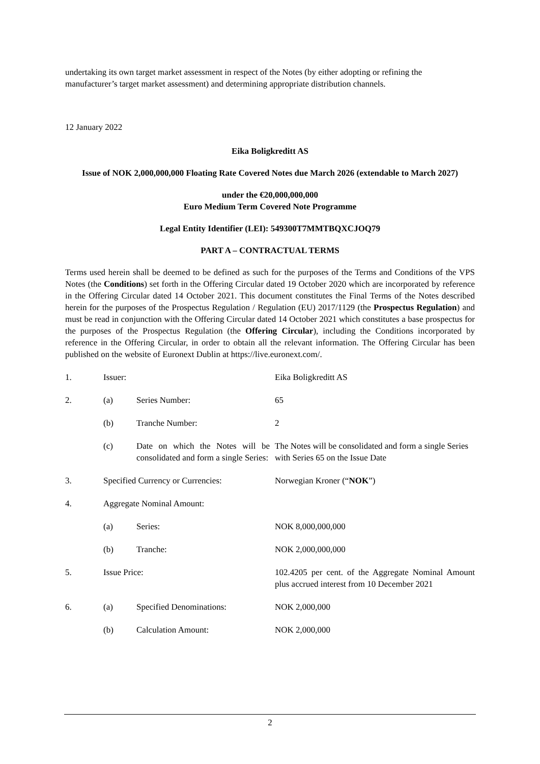undertaking its own target market assessment in respect of the Notes (by either adopting or refining the manufacturer’s target market assessment) and determining appropriate distribution channels.
12 January 2022
Eika Boligkreditt AS
Issue of NOK 2,000,000,000 Floating Rate Covered Notes due March 2026 (extendable to March 2027)
under the €20,000,000,000
Euro Medium Term Covered Note Programme
Legal Entity Identifier (LEI): 549300T7MMTBQXCJOQ79
PART A – CONTRACTUAL TERMS
Terms used herein shall be deemed to be defined as such for the purposes of the Terms and Conditions of the VPS Notes (the Conditions) set forth in the Offering Circular dated 19 October 2020 which are incorporated by reference in the Offering Circular dated 14 October 2021. This document constitutes the Final Terms of the Notes described herein for the purposes of the Prospectus Regulation / Regulation (EU) 2017/1129 (the Prospectus Regulation) and must be read in conjunction with the Offering Circular dated 14 October 2021 which constitutes a base prospectus for the purposes of the Prospectus Regulation (the Offering Circular), including the Conditions incorporated by reference in the Offering Circular, in order to obtain all the relevant information. The Offering Circular has been published on the website of Euronext Dublin at https://live.euronext.com/.
| 1. | Issuer: | | Eika Boligkreditt AS |
| 2. | (a) | Series Number: | 65 |
| | (b) | Tranche Number: | 2 |
| | (c) | Date on which the Notes will be consolidated and form a single Series: | The Notes will be consolidated and form a single Series with Series 65 on the Issue Date |
| 3. | Specified Currency or Currencies: | | Norwegian Kroner (“ NOK ”) |
| 4. | Aggregate Nominal Amount: | | |
| | (a) | Series: | NOK 8,000,000,000 |
| | (b) | Tranche: | NOK 2,000,000,000 |
| 5. | Issue Price: | | 102.4205 per cent. of the Aggregate Nominal Amount plus accrued interest from 10 December 2021 |
| 6. | (a) | Specified Denominations: | NOK 2,000,000 |
| | (b) | Calculation Amount: | NOK 2,000,000 |
2